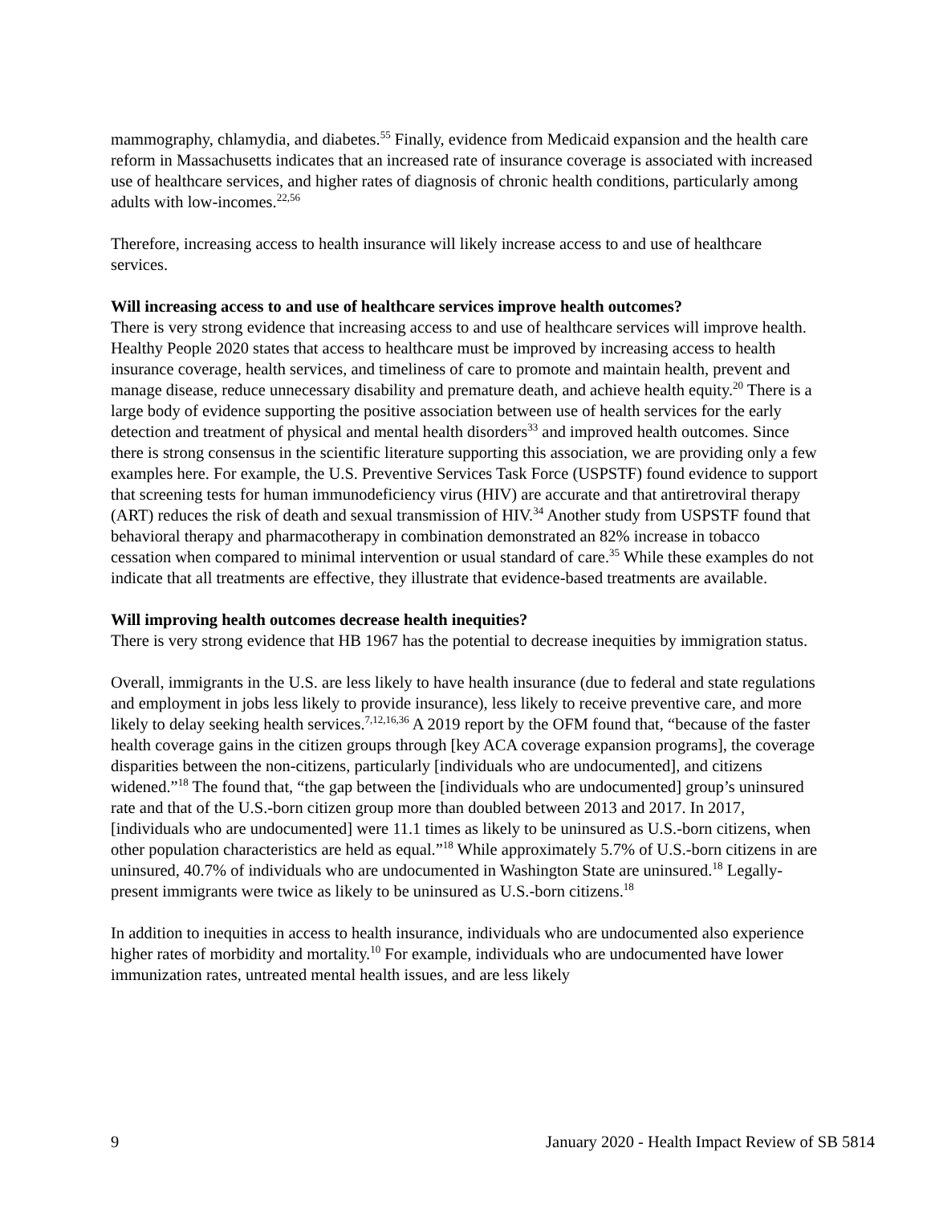mammography, chlamydia, and diabetes.<sup>55</sup> Finally, evidence from Medicaid expansion and the health care reform in Massachusetts indicates that an increased rate of insurance coverage is associated with increased use of healthcare services, and higher rates of diagnosis of chronic health conditions, particularly among adults with low-incomes.<sup>22,56</sup>
Therefore, increasing access to health insurance will likely increase access to and use of healthcare services.
Will increasing access to and use of healthcare services improve health outcomes?
There is very strong evidence that increasing access to and use of healthcare services will improve health. Healthy People 2020 states that access to healthcare must be improved by increasing access to health insurance coverage, health services, and timeliness of care to promote and maintain health, prevent and manage disease, reduce unnecessary disability and premature death, and achieve health equity.<sup>20</sup> There is a large body of evidence supporting the positive association between use of health services for the early detection and treatment of physical and mental health disorders<sup>33</sup> and improved health outcomes. Since there is strong consensus in the scientific literature supporting this association, we are providing only a few examples here. For example, the U.S. Preventive Services Task Force (USPSTF) found evidence to support that screening tests for human immunodeficiency virus (HIV) are accurate and that antiretroviral therapy (ART) reduces the risk of death and sexual transmission of HIV.<sup>34</sup> Another study from USPSTF found that behavioral therapy and pharmacotherapy in combination demonstrated an 82% increase in tobacco cessation when compared to minimal intervention or usual standard of care.<sup>35</sup> While these examples do not indicate that all treatments are effective, they illustrate that evidence-based treatments are available.
Will improving health outcomes decrease health inequities?
There is very strong evidence that HB 1967 has the potential to decrease inequities by immigration status.
Overall, immigrants in the U.S. are less likely to have health insurance (due to federal and state regulations and employment in jobs less likely to provide insurance), less likely to receive preventive care, and more likely to delay seeking health services.<sup>7,12,16,36</sup> A 2019 report by the OFM found that, “because of the faster health coverage gains in the citizen groups through [key ACA coverage expansion programs], the coverage disparities between the non-citizens, particularly [individuals who are undocumented], and citizens widened.”<sup>18</sup> The found that, “the gap between the [individuals who are undocumented] group’s uninsured rate and that of the U.S.-born citizen group more than doubled between 2013 and 2017. In 2017, [individuals who are undocumented] were 11.1 times as likely to be uninsured as U.S.-born citizens, when other population characteristics are held as equal.”<sup>18</sup> While approximately 5.7% of U.S.-born citizens in are uninsured, 40.7% of individuals who are undocumented in Washington State are uninsured.<sup>18</sup> Legally-present immigrants were twice as likely to be uninsured as U.S.-born citizens.<sup>18</sup>
In addition to inequities in access to health insurance, individuals who are undocumented also experience higher rates of morbidity and mortality.<sup>10</sup> For example, individuals who are undocumented have lower immunization rates, untreated mental health issues, and are less likely
9 January 2020 - Health Impact Review of SB 5814